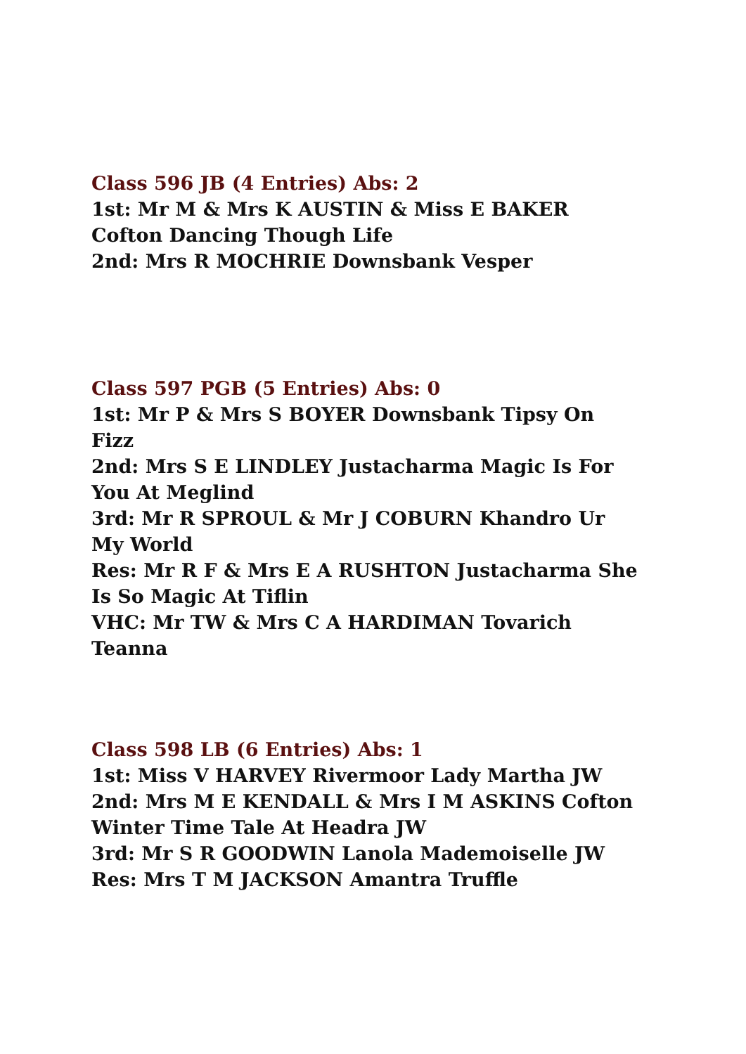Class 596 JB (4 Entries) Abs: 2
1st: Mr M & Mrs K AUSTIN & Miss E BAKER Cofton Dancing Though Life
2nd: Mrs R MOCHRIE Downsbank Vesper
Class 597 PGB (5 Entries) Abs: 0
1st: Mr P & Mrs S BOYER Downsbank Tipsy On Fizz
2nd: Mrs S E LINDLEY Justacharma Magic Is For You At Meglind
3rd: Mr R SPROUL & Mr J COBURN Khandro Ur My World
Res: Mr R F & Mrs E A RUSHTON Justacharma She Is So Magic At Tiflin
VHC: Mr TW & Mrs C A HARDIMAN Tovarich Teanna
Class 598 LB (6 Entries) Abs: 1
1st: Miss V HARVEY Rivermoor Lady Martha JW
2nd: Mrs M E KENDALL & Mrs I M ASKINS Cofton Winter Time Tale At Headra JW
3rd: Mr S R GOODWIN Lanola Mademoiselle JW
Res: Mrs T M JACKSON Amantra Truffle